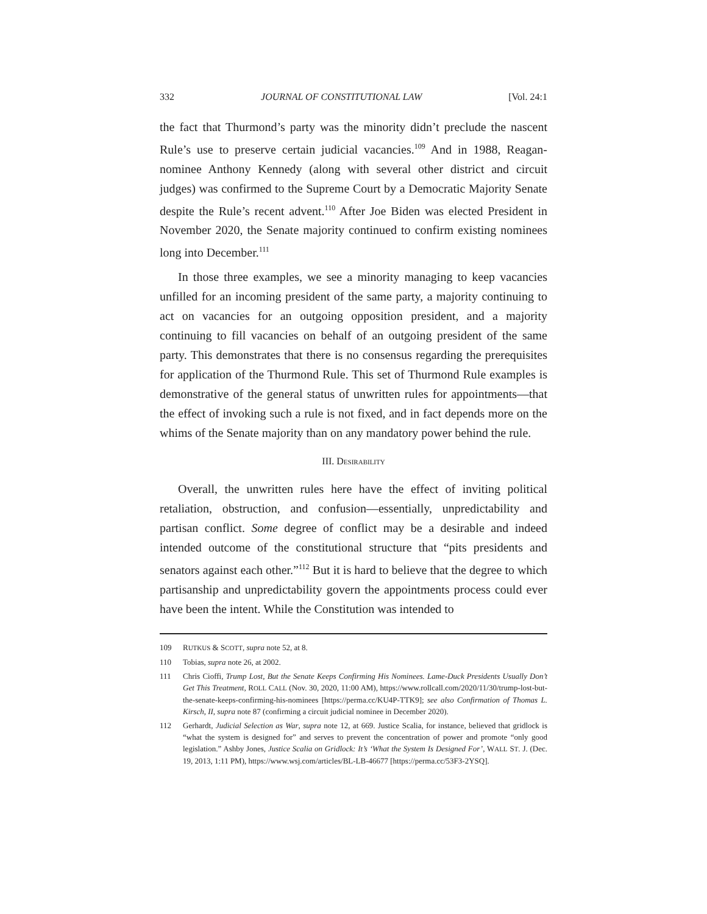332 JOURNAL OF CONSTITUTIONAL LAW [Vol. 24:1
the fact that Thurmond’s party was the minority didn’t preclude the nascent Rule’s use to preserve certain judicial vacancies.<sup>109</sup> And in 1988, Reagan-nominee Anthony Kennedy (along with several other district and circuit judges) was confirmed to the Supreme Court by a Democratic Majority Senate despite the Rule’s recent advent.<sup>110</sup> After Joe Biden was elected President in November 2020, the Senate majority continued to confirm existing nominees long into December.<sup>111</sup>
In those three examples, we see a minority managing to keep vacancies unfilled for an incoming president of the same party, a majority continuing to act on vacancies for an outgoing opposition president, and a majority continuing to fill vacancies on behalf of an outgoing president of the same party. This demonstrates that there is no consensus regarding the prerequisites for application of the Thurmond Rule. This set of Thurmond Rule examples is demonstrative of the general status of unwritten rules for appointments—that the effect of invoking such a rule is not fixed, and in fact depends more on the whims of the Senate majority than on any mandatory power behind the rule.
III. DESIRABILITY
Overall, the unwritten rules here have the effect of inviting political retaliation, obstruction, and confusion—essentially, unpredictability and partisan conflict. Some degree of conflict may be a desirable and indeed intended outcome of the constitutional structure that “pits presidents and senators against each other.”<sup>112</sup> But it is hard to believe that the degree to which partisanship and unpredictability govern the appointments process could ever have been the intent. While the Constitution was intended to
109 RUTKUS & SCOTT, supra note 52, at 8.
110 Tobias, supra note 26, at 2002.
111 Chris Cioffi, Trump Lost, But the Senate Keeps Confirming His Nominees. Lame-Duck Presidents Usually Don’t Get This Treatment, ROLL CALL (Nov. 30, 2020, 11:00 AM), https://www.rollcall.com/2020/11/30/trump-lost-but-the-senate-keeps-confirming-his-nominees [https://perma.cc/KU4P-TTK9]; see also Confirmation of Thomas L. Kirsch, II, supra note 87 (confirming a circuit judicial nominee in December 2020).
112 Gerhardt, Judicial Selection as War, supra note 12, at 669. Justice Scalia, for instance, believed that gridlock is “what the system is designed for” and serves to prevent the concentration of power and promote “only good legislation.” Ashby Jones, Justice Scalia on Gridlock: It’s ‘What the System Is Designed For’, WALL ST. J. (Dec. 19, 2013, 1:11 PM), https://www.wsj.com/articles/BL-LB-46677 [https://perma.cc/53F3-2YSQ].